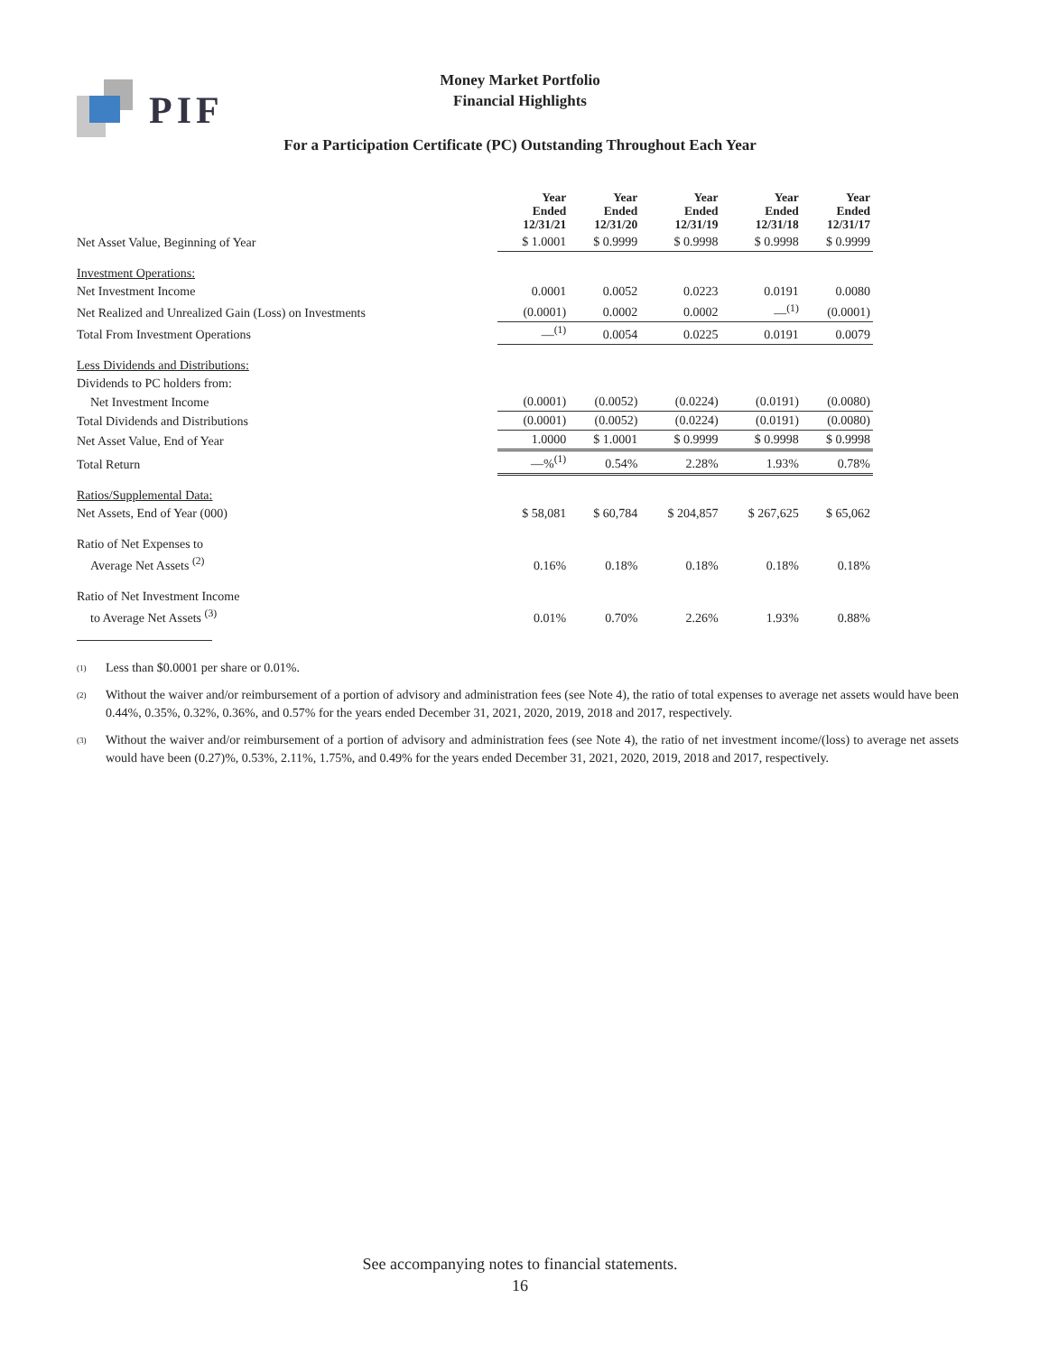PIF
Money Market Portfolio
Financial Highlights
For a Participation Certificate (PC) Outstanding Throughout Each Year
| | Year Ended 12/31/21 | Year Ended 12/31/20 | Year Ended 12/31/19 | Year Ended 12/31/18 | Year Ended 12/31/17 |
| --- | --- | --- | --- | --- | --- |
| Net Asset Value, Beginning of Year | $ 1.0001 | $ 0.9999 | $ 0.9998 | $ 0.9998 | $ 0.9999 |
| Investment Operations: | | | | | |
| Net Investment Income | 0.0001 | 0.0052 | 0.0223 | 0.0191 | 0.0080 |
| Net Realized and Unrealized Gain (Loss) on Investments | (0.0001) | 0.0002 | 0.0002 | —<sup>(1)</sup> | (0.0001) |
| Total From Investment Operations | —<sup>(1)</sup> | 0.0054 | 0.0225 | 0.0191 | 0.0079 |
| Less Dividends and Distributions: | | | | | |
| Dividends to PC holders from: | | | | | |
| Net Investment Income | (0.0001) | (0.0052) | (0.0224) | (0.0191) | (0.0080) |
| Total Dividends and Distributions | (0.0001) | (0.0052) | (0.0224) | (0.0191) | (0.0080) |
| Net Asset Value, End of Year | 1.0000 | $ 1.0001 | $ 0.9999 | $ 0.9998 | $ 0.9998 |
| Total Return | —%<sup>(1)</sup> | 0.54% | 2.28% | 1.93% | 0.78% |
| Ratios/Supplemental Data: | | | | | |
| Net Assets, End of Year (000) | $ 58,081 | $ 60,784 | $ 204,857 | $ 267,625 | $ 65,062 |
| Ratio of Net Expenses to | | | | | |
| Average Net Assets <sup>(2)</sup> | 0.16% | 0.18% | 0.18% | 0.18% | 0.18% |
| Ratio of Net Investment Income | | | | | |
| to Average Net Assets <sup>(3)</sup> | 0.01% | 0.70% | 2.26% | 1.93% | 0.88% |
<sup>(1)</sup> Less than $0.0001 per share or 0.01%.
<sup>(2)</sup> Without the waiver and/or reimbursement of a portion of advisory and administration fees (see Note 4), the ratio of total expenses to average net assets would have been 0.44%, 0.35%, 0.32%, 0.36%, and 0.57% for the years ended December 31, 2021, 2020, 2019, 2018 and 2017, respectively.
<sup>(3)</sup> Without the waiver and/or reimbursement of a portion of advisory and administration fees (see Note 4), the ratio of net investment income/(loss) to average net assets would have been (0.27)%, 0.53%, 2.11%, 1.75%, and 0.49% for the years ended December 31, 2021, 2020, 2019, 2018 and 2017, respectively.
See accompanying notes to financial statements.
16